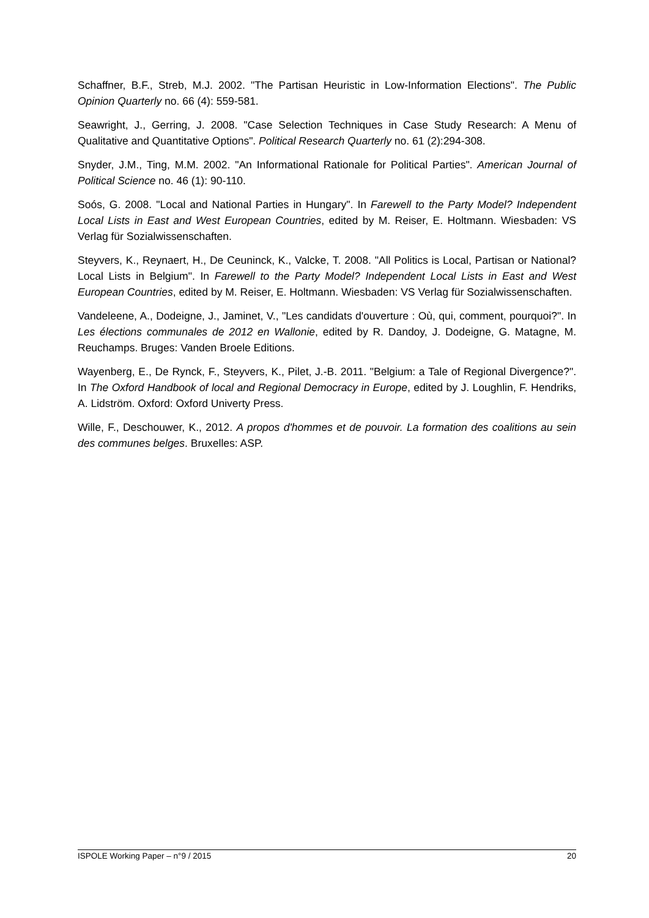Schaffner, B.F., Streb, M.J. 2002. "The Partisan Heuristic in Low-Information Elections". The Public Opinion Quarterly no. 66 (4): 559-581.
Seawright, J., Gerring, J. 2008. "Case Selection Techniques in Case Study Research: A Menu of Qualitative and Quantitative Options". Political Research Quarterly no. 61 (2):294-308.
Snyder, J.M., Ting, M.M. 2002. "An Informational Rationale for Political Parties". American Journal of Political Science no. 46 (1): 90-110.
Soós, G. 2008. "Local and National Parties in Hungary". In Farewell to the Party Model? Independent Local Lists in East and West European Countries, edited by M. Reiser, E. Holtmann. Wiesbaden: VS Verlag für Sozialwissenschaften.
Steyvers, K., Reynaert, H., De Ceuninck, K., Valcke, T. 2008. "All Politics is Local, Partisan or National? Local Lists in Belgium". In Farewell to the Party Model? Independent Local Lists in East and West European Countries, edited by M. Reiser, E. Holtmann. Wiesbaden: VS Verlag für Sozialwissenschaften.
Vandeleene, A., Dodeigne, J., Jaminet, V., "Les candidats d'ouverture : Où, qui, comment, pourquoi?". In Les élections communales de 2012 en Wallonie, edited by R. Dandoy, J. Dodeigne, G. Matagne, M. Reuchamps. Bruges: Vanden Broele Editions.
Wayenberg, E., De Rynck, F., Steyvers, K., Pilet, J.-B. 2011. "Belgium: a Tale of Regional Divergence?". In The Oxford Handbook of local and Regional Democracy in Europe, edited by J. Loughlin, F. Hendriks, A. Lidström. Oxford: Oxford Univerty Press.
Wille, F., Deschouwer, K., 2012. A propos d'hommes et de pouvoir. La formation des coalitions au sein des communes belges. Bruxelles: ASP.
ISPOLE Working Paper – n°9 / 2015 20